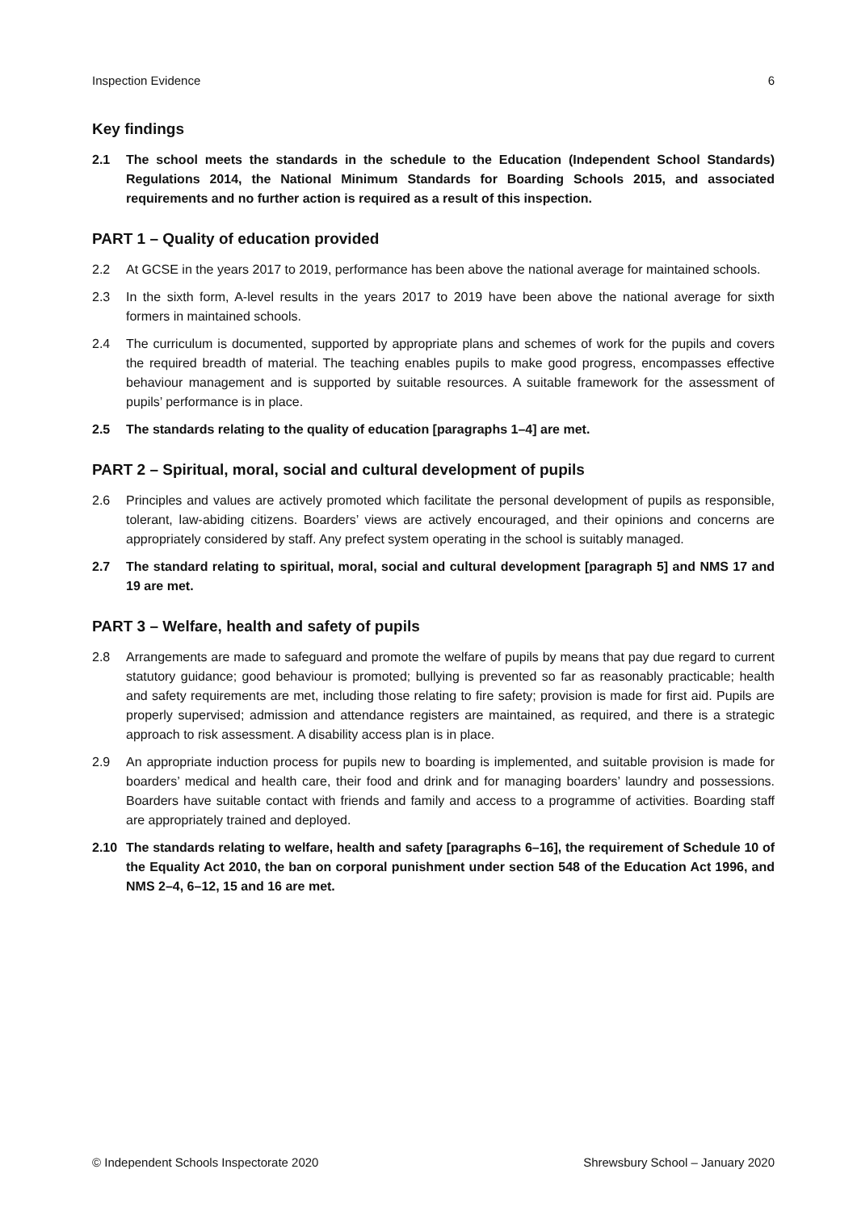Inspection Evidence 6
Key findings
2.1 The school meets the standards in the schedule to the Education (Independent School Standards) Regulations 2014, the National Minimum Standards for Boarding Schools 2015, and associated requirements and no further action is required as a result of this inspection.
PART 1 – Quality of education provided
2.2 At GCSE in the years 2017 to 2019, performance has been above the national average for maintained schools.
2.3 In the sixth form, A-level results in the years 2017 to 2019 have been above the national average for sixth formers in maintained schools.
2.4 The curriculum is documented, supported by appropriate plans and schemes of work for the pupils and covers the required breadth of material. The teaching enables pupils to make good progress, encompasses effective behaviour management and is supported by suitable resources. A suitable framework for the assessment of pupils’ performance is in place.
2.5 The standards relating to the quality of education [paragraphs 1–4] are met.
PART 2 – Spiritual, moral, social and cultural development of pupils
2.6 Principles and values are actively promoted which facilitate the personal development of pupils as responsible, tolerant, law-abiding citizens. Boarders’ views are actively encouraged, and their opinions and concerns are appropriately considered by staff. Any prefect system operating in the school is suitably managed.
2.7 The standard relating to spiritual, moral, social and cultural development [paragraph 5] and NMS 17 and 19 are met.
PART 3 – Welfare, health and safety of pupils
2.8 Arrangements are made to safeguard and promote the welfare of pupils by means that pay due regard to current statutory guidance; good behaviour is promoted; bullying is prevented so far as reasonably practicable; health and safety requirements are met, including those relating to fire safety; provision is made for first aid. Pupils are properly supervised; admission and attendance registers are maintained, as required, and there is a strategic approach to risk assessment. A disability access plan is in place.
2.9 An appropriate induction process for pupils new to boarding is implemented, and suitable provision is made for boarders’ medical and health care, their food and drink and for managing boarders’ laundry and possessions. Boarders have suitable contact with friends and family and access to a programme of activities. Boarding staff are appropriately trained and deployed.
2.10 The standards relating to welfare, health and safety [paragraphs 6–16], the requirement of Schedule 10 of the Equality Act 2010, the ban on corporal punishment under section 548 of the Education Act 1996, and NMS 2–4, 6–12, 15 and 16 are met.
© Independent Schools Inspectorate 2020 Shrewsbury School – January 2020